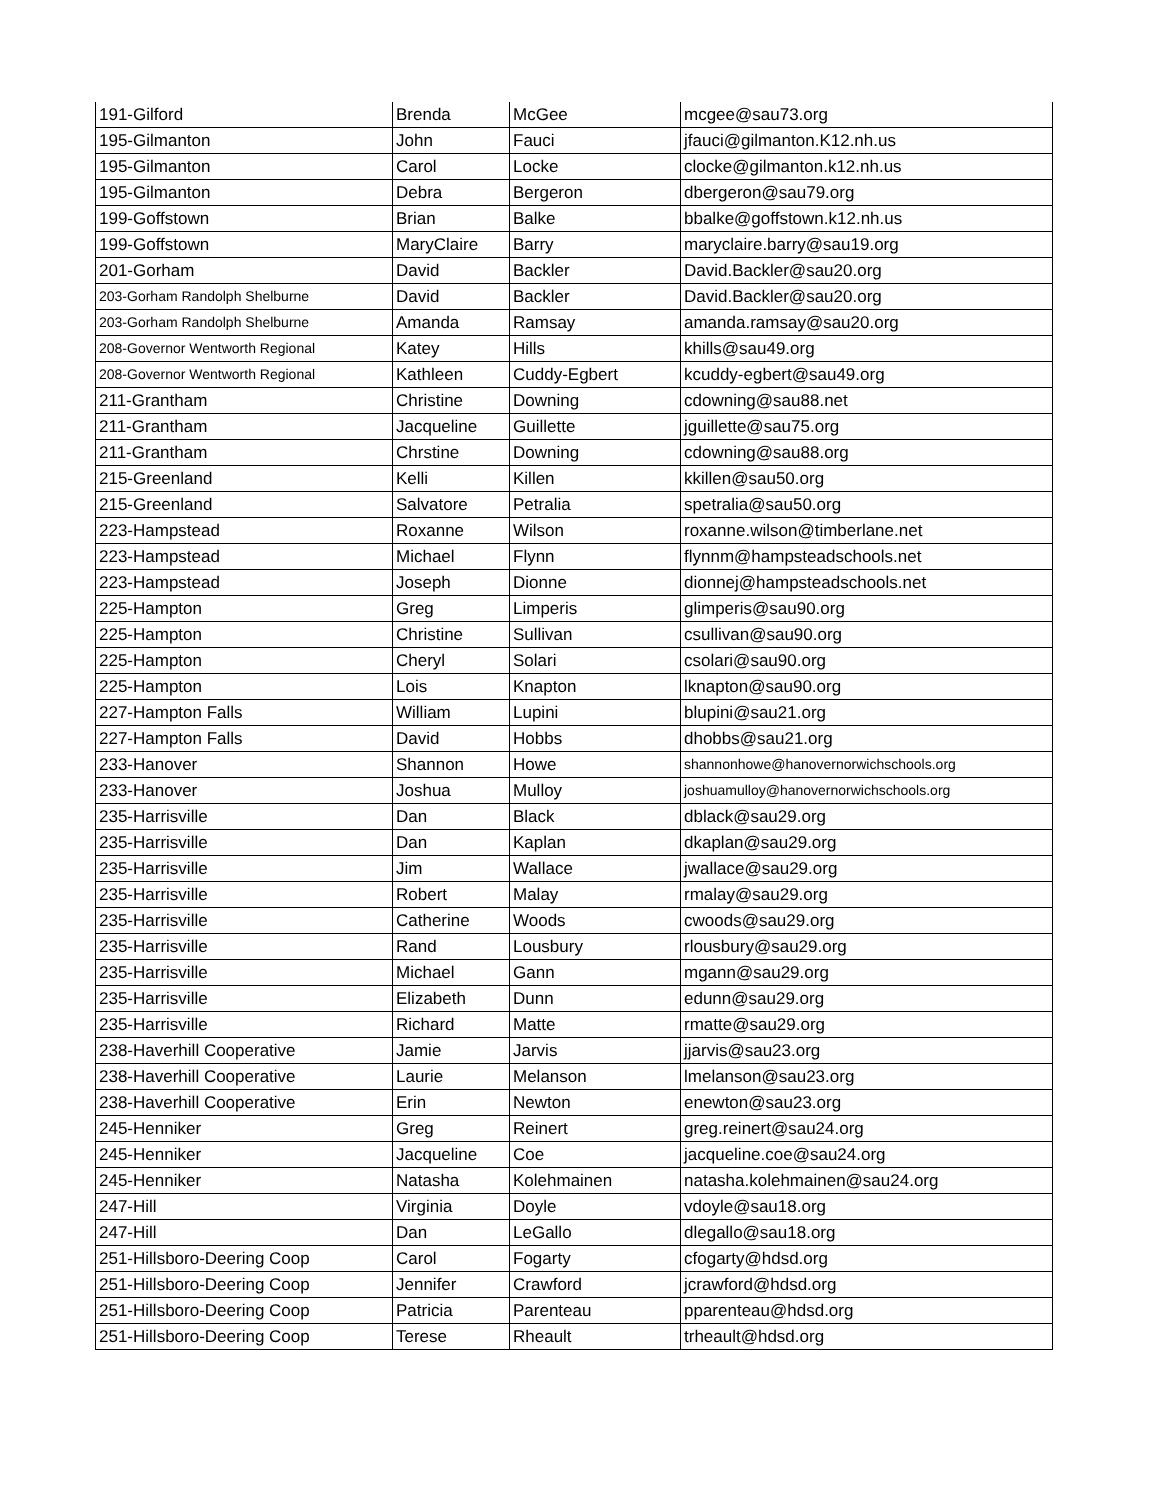| 191-Gilford | Brenda | McGee | mcgee@sau73.org |
| 195-Gilmanton | John | Fauci | jfauci@gilmanton.K12.nh.us |
| 195-Gilmanton | Carol | Locke | clocke@gilmanton.k12.nh.us |
| 195-Gilmanton | Debra | Bergeron | dbergeron@sau79.org |
| 199-Goffstown | Brian | Balke | bbalke@goffstown.k12.nh.us |
| 199-Goffstown | MaryClaire | Barry | maryclaire.barry@sau19.org |
| 201-Gorham | David | Backler | David.Backler@sau20.org |
| 203-Gorham Randolph Shelburne | David | Backler | David.Backler@sau20.org |
| 203-Gorham Randolph Shelburne | Amanda | Ramsay | amanda.ramsay@sau20.org |
| 208-Governor Wentworth Regional | Katey | Hills | khills@sau49.org |
| 208-Governor Wentworth Regional | Kathleen | Cuddy-Egbert | kcuddy-egbert@sau49.org |
| 211-Grantham | Christine | Downing | cdowning@sau88.net |
| 211-Grantham | Jacqueline | Guillette | jguillette@sau75.org |
| 211-Grantham | Chrstine | Downing | cdowning@sau88.org |
| 215-Greenland | Kelli | Killen | kkillen@sau50.org |
| 215-Greenland | Salvatore | Petralia | spetralia@sau50.org |
| 223-Hampstead | Roxanne | Wilson | roxanne.wilson@timberlane.net |
| 223-Hampstead | Michael | Flynn | flynnm@hampsteadschools.net |
| 223-Hampstead | Joseph | Dionne | dionnej@hampsteadschools.net |
| 225-Hampton | Greg | Limperis | glimperis@sau90.org |
| 225-Hampton | Christine | Sullivan | csullivan@sau90.org |
| 225-Hampton | Cheryl | Solari | csolari@sau90.org |
| 225-Hampton | Lois | Knapton | lknapton@sau90.org |
| 227-Hampton Falls | William | Lupini | blupini@sau21.org |
| 227-Hampton Falls | David | Hobbs | dhobbs@sau21.org |
| 233-Hanover | Shannon | Howe | shannonhowe@hanovernorwichschools.org |
| 233-Hanover | Joshua | Mulloy | joshuamulloy@hanovernorwichschools.org |
| 235-Harrisville | Dan | Black | dblack@sau29.org |
| 235-Harrisville | Dan | Kaplan | dkaplan@sau29.org |
| 235-Harrisville | Jim | Wallace | jwallace@sau29.org |
| 235-Harrisville | Robert | Malay | rmalay@sau29.org |
| 235-Harrisville | Catherine | Woods | cwoods@sau29.org |
| 235-Harrisville | Rand | Lousbury | rlousbury@sau29.org |
| 235-Harrisville | Michael | Gann | mgann@sau29.org |
| 235-Harrisville | Elizabeth | Dunn | edunn@sau29.org |
| 235-Harrisville | Richard | Matte | rmatte@sau29.org |
| 238-Haverhill Cooperative | Jamie | Jarvis | jjarvis@sau23.org |
| 238-Haverhill Cooperative | Laurie | Melanson | lmelanson@sau23.org |
| 238-Haverhill Cooperative | Erin | Newton | enewton@sau23.org |
| 245-Henniker | Greg | Reinert | greg.reinert@sau24.org |
| 245-Henniker | Jacqueline | Coe | jacqueline.coe@sau24.org |
| 245-Henniker | Natasha | Kolehmainen | natasha.kolehmainen@sau24.org |
| 247-Hill | Virginia | Doyle | vdoyle@sau18.org |
| 247-Hill | Dan | LeGallo | dlegallo@sau18.org |
| 251-Hillsboro-Deering Coop | Carol | Fogarty | cfogarty@hdsd.org |
| 251-Hillsboro-Deering Coop | Jennifer | Crawford | jcrawford@hdsd.org |
| 251-Hillsboro-Deering Coop | Patricia | Parenteau | pparenteau@hdsd.org |
| 251-Hillsboro-Deering Coop | Terese | Rheault | trheault@hdsd.org |